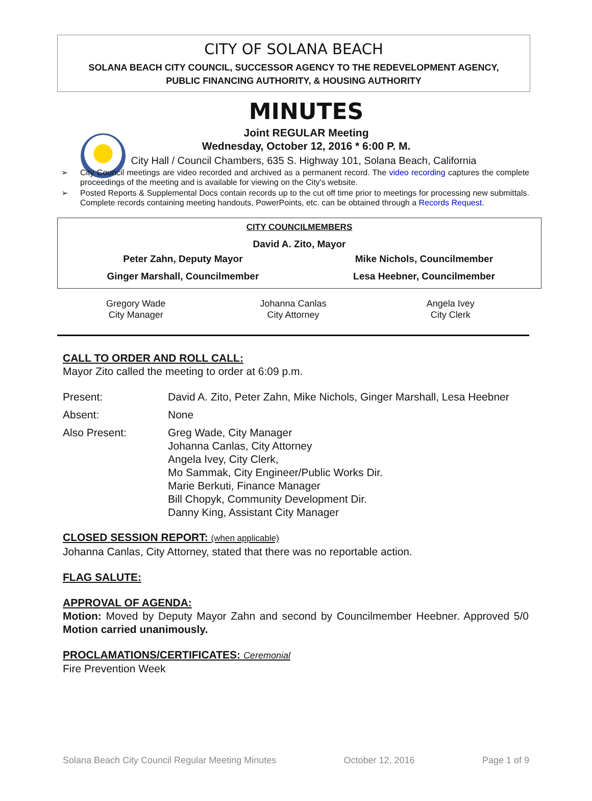CITY OF SOLANA BEACH
SOLANA BEACH CITY COUNCIL, SUCCESSOR AGENCY TO THE REDEVELOPMENT AGENCY,
PUBLIC FINANCING AUTHORITY, & HOUSING AUTHORITY
MINUTES
Joint REGULAR Meeting
Wednesday, October 12, 2016 * 6:00 P. M.
City Hall / Council Chambers, 635 S. Highway 101, Solana Beach, California
➢ City Council meetings are video recorded and archived as a permanent record. The video recording captures the complete proceedings of the meeting and is available for viewing on the City's website.
➢ Posted Reports & Supplemental Docs contain records up to the cut off time prior to meetings for processing new submittals. Complete records containing meeting handouts, PowerPoints, etc. can be obtained through a Records Request.
CITY COUNCILMEMBERS
David A. Zito, Mayor
| Peter Zahn, Deputy Mayor | Mike Nichols, Councilmember |
| Ginger Marshall, Councilmember | Lesa Heebner, Councilmember |
Gregory Wade
City Manager
Johanna Canlas
City Attorney
Angela Ivey
City Clerk
CALL TO ORDER AND ROLL CALL:
Mayor Zito called the meeting to order at 6:09 p.m.
| Present: | David A. Zito, Peter Zahn, Mike Nichols, Ginger Marshall, Lesa Heebner |
| Absent: | None |
| Also Present: | Greg Wade, City Manager Johanna Canlas, City Attorney Angela Ivey, City Clerk, Mo Sammak, City Engineer/Public Works Dir. Marie Berkuti, Finance Manager Bill Chopyk, Community Development Dir. Danny King, Assistant City Manager |
CLOSED SESSION REPORT: (when applicable)
Johanna Canlas, City Attorney, stated that there was no reportable action.
FLAG SALUTE:
APPROVAL OF AGENDA:
Motion: Moved by Deputy Mayor Zahn and second by Councilmember Heebner. Approved 5/0 Motion carried unanimously.
PROCLAMATIONS/CERTIFICATES: Ceremonial
Fire Prevention Week
Solana Beach City Council Regular Meeting Minutes October 12, 2016 Page 1 of 9